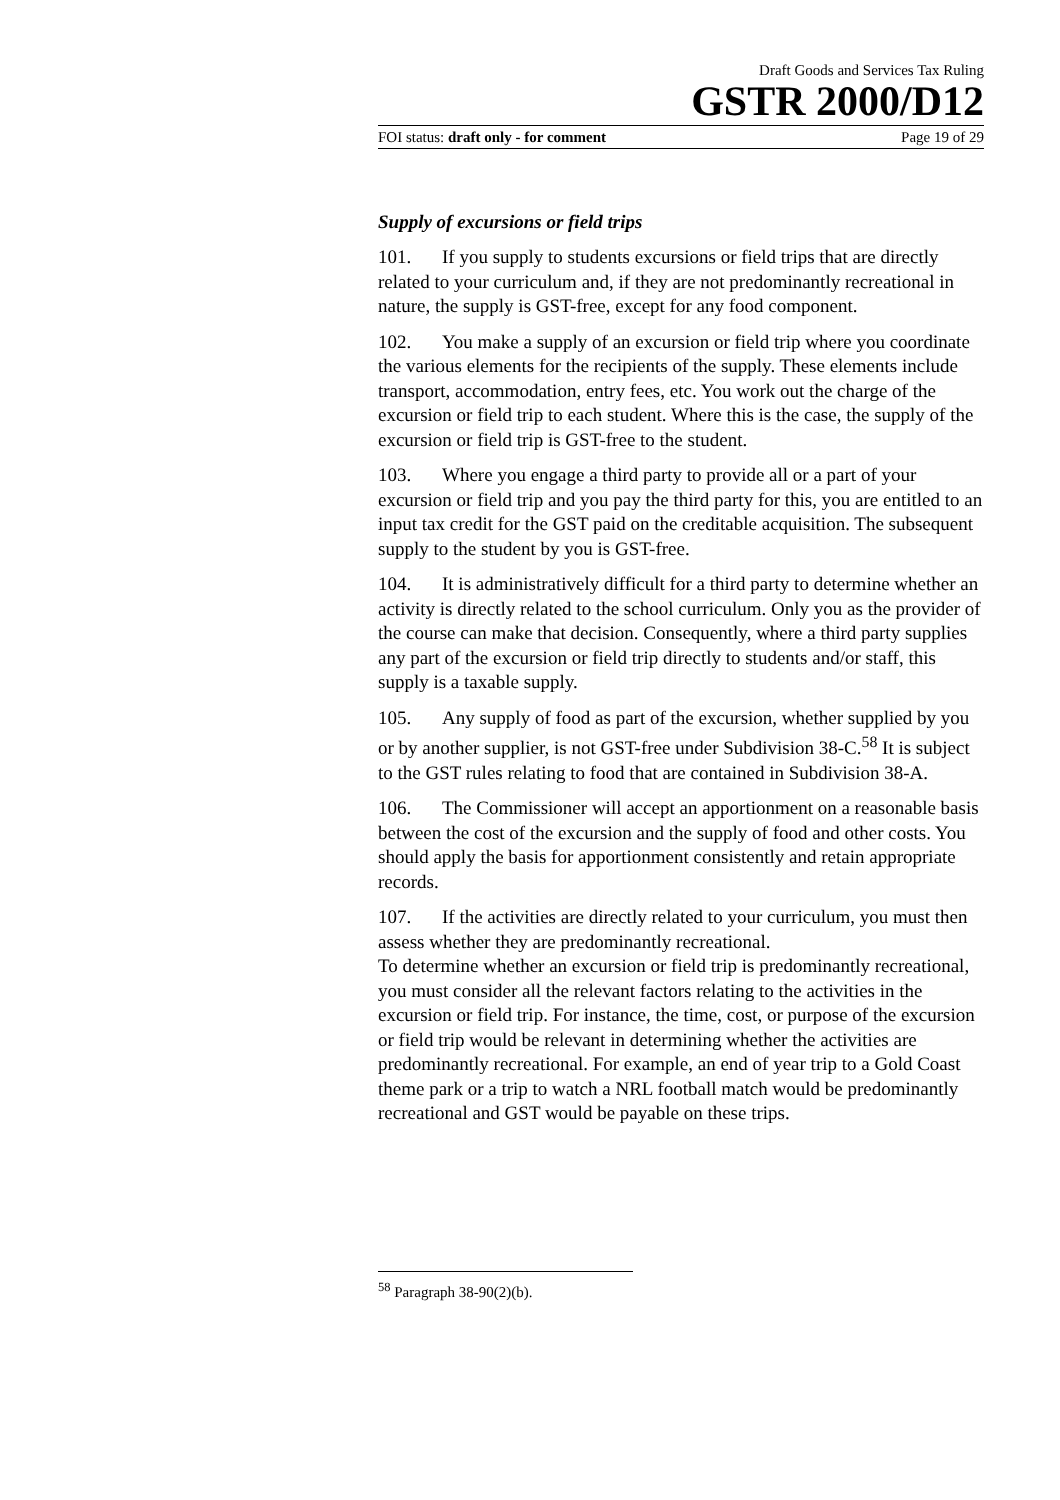Draft Goods and Services Tax Ruling
GSTR 2000/D12
FOI status: draft only - for comment Page 19 of 29
Supply of excursions or field trips
101. If you supply to students excursions or field trips that are directly related to your curriculum and, if they are not predominantly recreational in nature, the supply is GST-free, except for any food component.
102. You make a supply of an excursion or field trip where you coordinate the various elements for the recipients of the supply. These elements include transport, accommodation, entry fees, etc. You work out the charge of the excursion or field trip to each student. Where this is the case, the supply of the excursion or field trip is GST-free to the student.
103. Where you engage a third party to provide all or a part of your excursion or field trip and you pay the third party for this, you are entitled to an input tax credit for the GST paid on the creditable acquisition. The subsequent supply to the student by you is GST-free.
104. It is administratively difficult for a third party to determine whether an activity is directly related to the school curriculum. Only you as the provider of the course can make that decision. Consequently, where a third party supplies any part of the excursion or field trip directly to students and/or staff, this supply is a taxable supply.
105. Any supply of food as part of the excursion, whether supplied by you or by another supplier, is not GST-free under Subdivision 38-C.<sup>58</sup> It is subject to the GST rules relating to food that are contained in Subdivision 38-A.
106. The Commissioner will accept an apportionment on a reasonable basis between the cost of the excursion and the supply of food and other costs. You should apply the basis for apportionment consistently and retain appropriate records.
107. If the activities are directly related to your curriculum, you must then assess whether they are predominantly recreational.
To determine whether an excursion or field trip is predominantly recreational, you must consider all the relevant factors relating to the activities in the excursion or field trip. For instance, the time, cost, or purpose of the excursion or field trip would be relevant in determining whether the activities are predominantly recreational. For example, an end of year trip to a Gold Coast theme park or a trip to watch a NRL football match would be predominantly recreational and GST would be payable on these trips.
<sup>58</sup> Paragraph 38-90(2)(b).